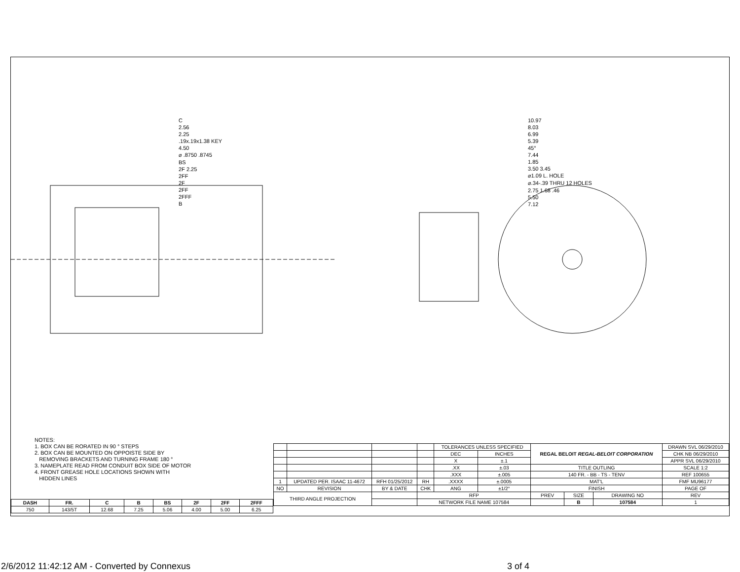C
2.56
2.25
.19x.19x1.38 KEY
4.50
⌀ .8750 .8745
BS
2F 2.25
2FF
2F
2FF
2FFF
B
10.97
8.03
6.99
5.39
45°
7.44
1.85
3.50 3.45
⌀1.09 L. HOLE
⌀.34-.39 THRU 12 HOLES
2.75 1.68 .46
5.50
7.12
NOTES:
1. BOX CAN BE RORATED IN 90 ° STEPS
2. BOX CAN BE MOUNTED ON OPPOISTE SIDE BY
REMOVING BRACKETS AND TURNING FRAME 180 °
3. NAMEPLATE READ FROM CONDUIT BOX SIDE OF MOTOR
4. FRONT GREASE HOLE LOCATIONS SHOWN WITH
HIDDEN LINES
| DASH | FR. | C | B | BS | 2F | 2FF | 2FFF |
| --- | --- | --- | --- | --- | --- | --- | --- |
| 750 | 143/5T | 12.68 | 7.25 | 5.06 | 4.00 | 5.00 | 6.25 |
| | | | | TOLERANCES UNLESS SPECIFIED | | REGAL BELOIT REGAL-BELOIT CORPORATION | | | DRAWN SVL 06/29/2010 |
| | | | | DEC | INCHES | | | | CHK NB 06/29/2010 |
| | | | | X | ±.1 | | | | APPR SVL 06/29/2010 |
| | | | | .XX | ±.03 | TITLE OUTLING | | | SCALE 1:2 |
| | | | | .XXX | ±.005 | 140 FR. - BB - TS - TENV | | | REF 100655 |
| 1 | UPDATED PER. ISAAC 11-4672 | RFH 01/25/2012 | RH | .XXXX | ±.0005 | MAT'L | | | FMF MU96177 |
| NO | REVISION | BY & DATE | CHK | ANG | ±1/2° | FINISH | | | PAGE OF |
| THIRD ANGLE PROJECTION | | | RFP | | | PREV | SIZE | DRAWING NO | REV |
| | | | NETWORK FILE NAME 107584 | | | | B | 107584 | 1 |
2/6/2012 11:42:12 AM - Converted by Connexus
3 of 4